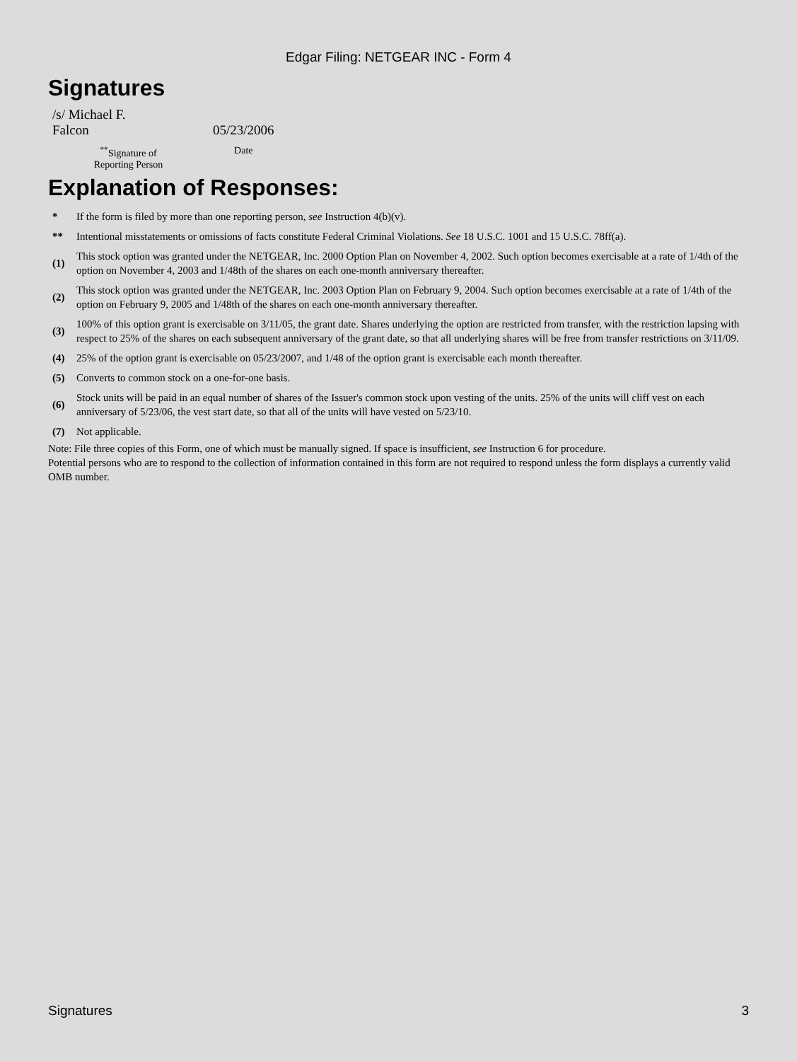Edgar Filing: NETGEAR INC - Form 4
Signatures
| /s/ Michael F. Falcon | 05/23/2006 |
| <sup>**</sup> Signature of Reporting Person | Date |
Explanation of Responses:
| * | If the form is filed by more than one reporting person, see Instruction 4(b)(v). |
| ** | Intentional misstatements or omissions of facts constitute Federal Criminal Violations. See 18 U.S.C. 1001 and 15 U.S.C. 78ff(a). |
| (1) | This stock option was granted under the NETGEAR, Inc. 2000 Option Plan on November 4, 2002. Such option becomes exercisable at a rate of 1/4th of the option on November 4, 2003 and 1/48th of the shares on each one-month anniversary thereafter. |
| (2) | This stock option was granted under the NETGEAR, Inc. 2003 Option Plan on February 9, 2004. Such option becomes exercisable at a rate of 1/4th of the option on February 9, 2005 and 1/48th of the shares on each one-month anniversary thereafter. |
| (3) | 100% of this option grant is exercisable on 3/11/05, the grant date. Shares underlying the option are restricted from transfer, with the restriction lapsing with respect to 25% of the shares on each subsequent anniversary of the grant date, so that all underlying shares will be free from transfer restrictions on 3/11/09. |
| (4) | 25% of the option grant is exercisable on 05/23/2007, and 1/48 of the option grant is exercisable each month thereafter. |
| (5) | Converts to common stock on a one-for-one basis. |
| (6) | Stock units will be paid in an equal number of shares of the Issuer's common stock upon vesting of the units. 25% of the units will cliff vest on each anniversary of 5/23/06, the vest start date, so that all of the units will have vested on 5/23/10. |
| (7) | Not applicable. |
Note: File three copies of this Form, one of which must be manually signed. If space is insufficient, see Instruction 6 for procedure.
Potential persons who are to respond to the collection of information contained in this form are not required to respond unless the form displays a currently valid OMB number.
Signatures 3